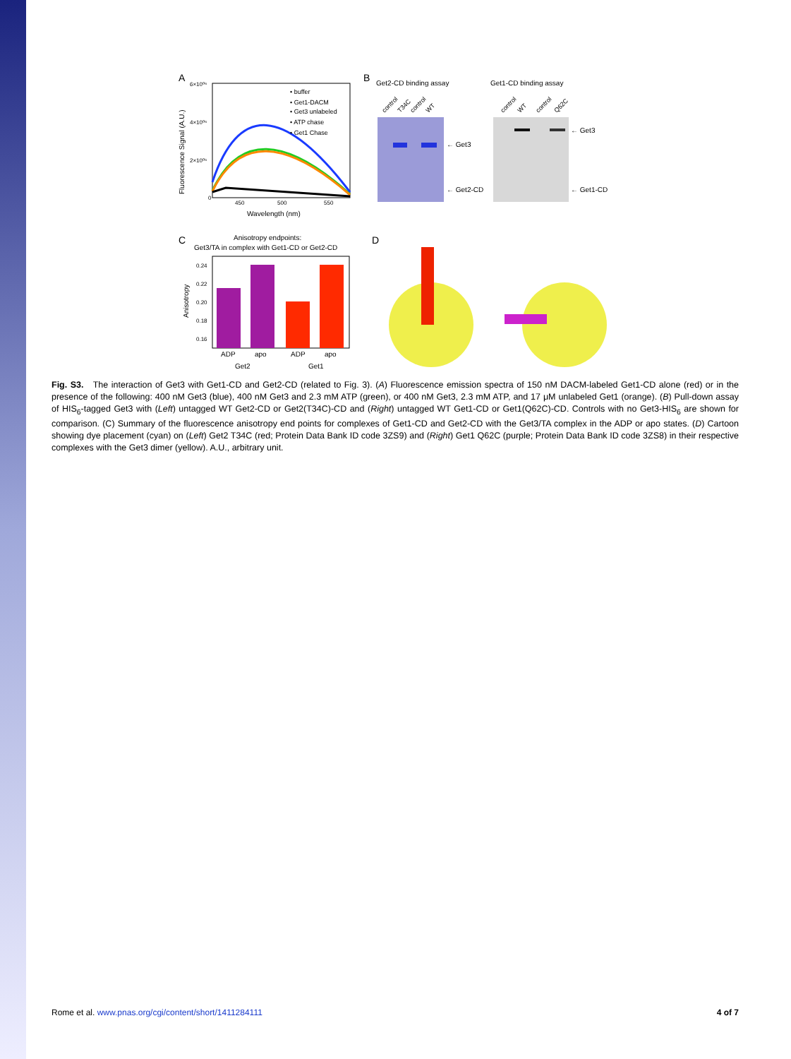A
6×10⁰⁶
4×10⁰⁶
2×10⁰⁶
0
450
500
550
Wavelength (nm)
Fluorescence Signal (A.U.)
• buffer
• Get1-DACM
• Get3 unlabeled
• ATP chase
• Get1 Chase
B
Get2-CD binding assay
Get1-CD binding assay
control
T34C
control
WT
control
WT
control
Q62C
← Get3
← Get2-CD
← Get3
← Get1-CD
C
Anisotropy endpoints:
Get3/TA in complex with Get1-CD or Get2-CD
0.24
0.22
0.20
0.18
0.16
Anisotropy
ADP
apo
ADP
apo
Get2
Get1
D
Fig. S3. The interaction of Get3 with Get1-CD and Get2-CD (related to Fig. 3). (A) Fluorescence emission spectra of 150 nM DACM-labeled Get1-CD alone (red) or in the presence of the following: 400 nM Get3 (blue), 400 nM Get3 and 2.3 mM ATP (green), or 400 nM Get3, 2.3 mM ATP, and 17 μM unlabeled Get1 (orange). (B) Pull-down assay of HIS<sub>6</sub>-tagged Get3 with (Left) untagged WT Get2-CD or Get2(T34C)-CD and (Right) untagged WT Get1-CD or Get1(Q62C)-CD. Controls with no Get3-HIS<sub>6</sub> are shown for comparison. (C) Summary of the fluorescence anisotropy end points for complexes of Get1-CD and Get2-CD with the Get3/TA complex in the ADP or apo states. (D) Cartoon showing dye placement (cyan) on (Left) Get2 T34C (red; Protein Data Bank ID code 3ZS9) and (Right) Get1 Q62C (purple; Protein Data Bank ID code 3ZS8) in their respective complexes with the Get3 dimer (yellow). A.U., arbitrary unit.
Rome et al. www.pnas.org/cgi/content/short/1411284111 4 of 7